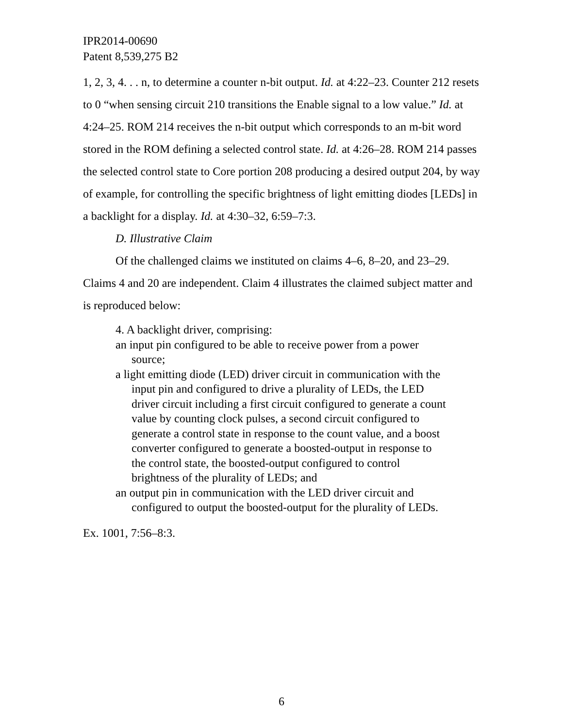IPR2014-00690
Patent 8,539,275 B2
1, 2, 3, 4. . . n, to determine a counter n-bit output. Id. at 4:22–23. Counter 212 resets to 0 “when sensing circuit 210 transitions the Enable signal to a low value.” Id. at 4:24–25. ROM 214 receives the n-bit output which corresponds to an m-bit word stored in the ROM defining a selected control state. Id. at 4:26–28. ROM 214 passes the selected control state to Core portion 208 producing a desired output 204, by way of example, for controlling the specific brightness of light emitting diodes [LEDs] in a backlight for a display. Id. at 4:30–32, 6:59–7:3.
D. Illustrative Claim
Of the challenged claims we instituted on claims 4–6, 8–20, and 23–29. Claims 4 and 20 are independent. Claim 4 illustrates the claimed subject matter and is reproduced below:
4. A backlight driver, comprising:
an input pin configured to be able to receive power from a power source;
a light emitting diode (LED) driver circuit in communication with the input pin and configured to drive a plurality of LEDs, the LED driver circuit including a first circuit configured to generate a count value by counting clock pulses, a second circuit configured to generate a control state in response to the count value, and a boost converter configured to generate a boosted-output in response to the control state, the boosted-output configured to control brightness of the plurality of LEDs; and
an output pin in communication with the LED driver circuit and configured to output the boosted-output for the plurality of LEDs.
Ex. 1001, 7:56–8:3.
6